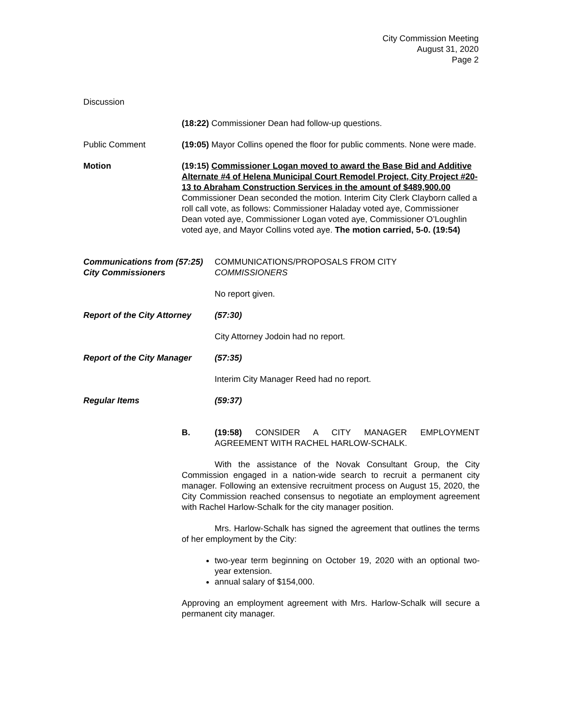City Commission Meeting
August 31, 2020
Page 2
Discussion
(18:22) Commissioner Dean had follow-up questions.
Public Comment (19:05) Mayor Collins opened the floor for public comments. None were made.
Motion (19:15) Commissioner Logan moved to award the Base Bid and Additive Alternate #4 of Helena Municipal Court Remodel Project, City Project #20-13 to Abraham Construction Services in the amount of $489,900.00 Commissioner Dean seconded the motion. Interim City Clerk Clayborn called a roll call vote, as follows: Commissioner Haladay voted aye, Commissioner Dean voted aye, Commissioner Logan voted aye, Commissioner O’Loughlin voted aye, and Mayor Collins voted aye. The motion carried, 5-0. (19:54)
Communications from (57:25)
City Commissioners
COMMUNICATIONS/PROPOSALS FROM CITY
COMMISSIONERS
No report given.
Report of the City Attorney
(57:30)
City Attorney Jodoin had no report.
Report of the City Manager
(57:35)
Interim City Manager Reed had no report.
Regular Items (59:37)
B. (19:58) CONSIDER A CITY MANAGER EMPLOYMENT AGREEMENT WITH RACHEL HARLOW-SCHALK.
With the assistance of the Novak Consultant Group, the City Commission engaged in a nation-wide search to recruit a permanent city manager. Following an extensive recruitment process on August 15, 2020, the City Commission reached consensus to negotiate an employment agreement with Rachel Harlow-Schalk for the city manager position.
Mrs. Harlow-Schalk has signed the agreement that outlines the terms of her employment by the City:
two-year term beginning on October 19, 2020 with an optional two-year extension.
annual salary of $154,000.
Approving an employment agreement with Mrs. Harlow-Schalk will secure a permanent city manager.